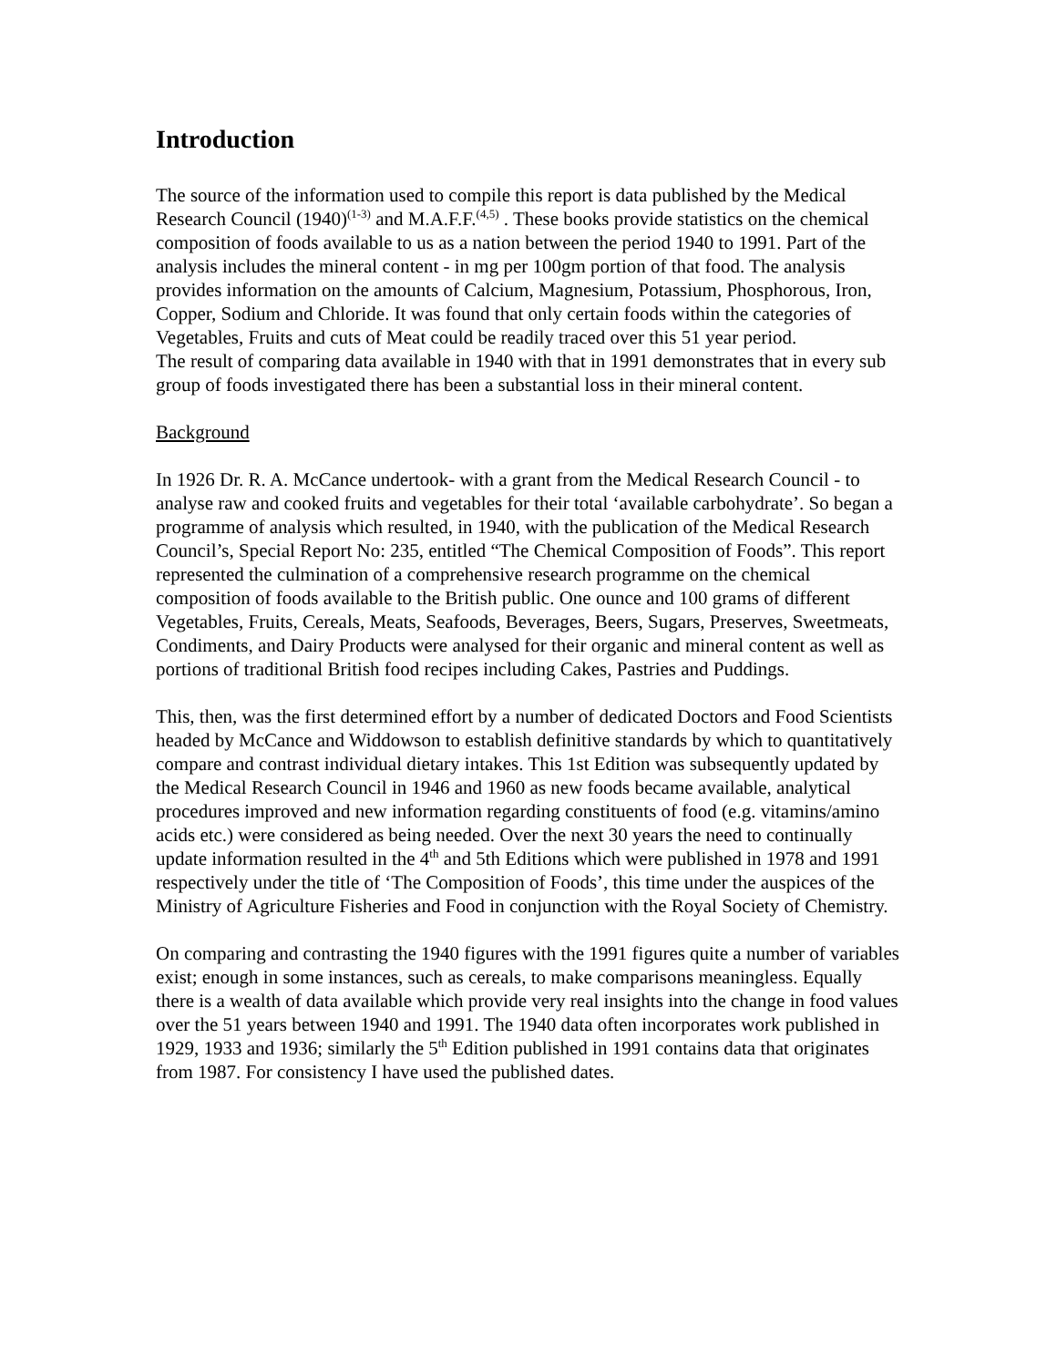Introduction
The source of the information used to compile this report is data published by the Medical Research Council (1940)<sup>(1-3)</sup> and M.A.F.F.<sup>(4,5)</sup> . These books provide statistics on the chemical composition of foods available to us as a nation between the period 1940 to 1991. Part of the analysis includes the mineral content - in mg per 100gm portion of that food. The analysis provides information on the amounts of Calcium, Magnesium, Potassium, Phosphorous, Iron, Copper, Sodium and Chloride. It was found that only certain foods within the categories of Vegetables, Fruits and cuts of Meat could be readily traced over this 51 year period.
The result of comparing data available in 1940 with that in 1991 demonstrates that in every sub group of foods investigated there has been a substantial loss in their mineral content.
Background
In 1926 Dr. R. A. McCance undertook- with a grant from the Medical Research Council - to analyse raw and cooked fruits and vegetables for their total ‘available carbohydrate’. So began a programme of analysis which resulted, in 1940, with the publication of the Medical Research Council’s, Special Report No: 235, entitled “The Chemical Composition of Foods”. This report represented the culmination of a comprehensive research programme on the chemical composition of foods available to the British public. One ounce and 100 grams of different Vegetables, Fruits, Cereals, Meats, Seafoods, Beverages, Beers, Sugars, Preserves, Sweetmeats, Condiments, and Dairy Products were analysed for their organic and mineral content as well as portions of traditional British food recipes including Cakes, Pastries and Puddings.
This, then, was the first determined effort by a number of dedicated Doctors and Food Scientists headed by McCance and Widdowson to establish definitive standards by which to quantitatively compare and contrast individual dietary intakes. This 1st Edition was subsequently updated by the Medical Research Council in 1946 and 1960 as new foods became available, analytical procedures improved and new information regarding constituents of food (e.g. vitamins/amino acids etc.) were considered as being needed. Over the next 30 years the need to continually update information resulted in the 4<sup>th</sup> and 5th Editions which were published in 1978 and 1991 respectively under the title of ‘The Composition of Foods’, this time under the auspices of the Ministry of Agriculture Fisheries and Food in conjunction with the Royal Society of Chemistry.
On comparing and contrasting the 1940 figures with the 1991 figures quite a number of variables exist; enough in some instances, such as cereals, to make comparisons meaningless. Equally there is a wealth of data available which provide very real insights into the change in food values over the 51 years between 1940 and 1991. The 1940 data often incorporates work published in 1929, 1933 and 1936; similarly the 5<sup>th</sup> Edition published in 1991 contains data that originates from 1987. For consistency I have used the published dates.